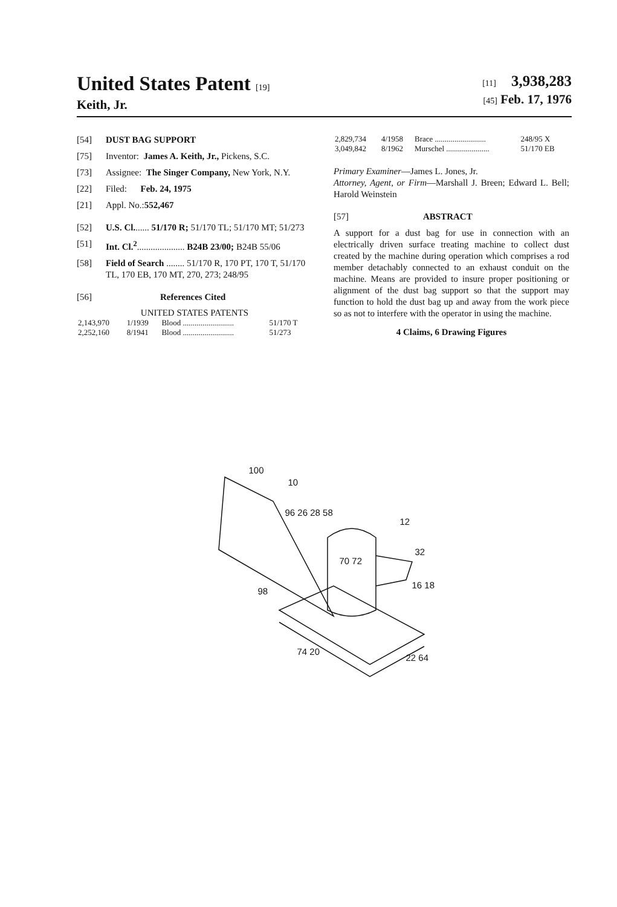United States Patent [19]
Keith, Jr.
[11] 3,938,283
[45] Feb. 17, 1976
[54] DUST BAG SUPPORT
[75] Inventor: James A. Keith, Jr., Pickens, S.C.
[73] Assignee: The Singer Company, New York, N.Y.
[22] Filed: Feb. 24, 1975
[21] Appl. No.: 552,467
[52] U.S. Cl....... 51/170 R; 51/170 TL; 51/170 MT; 51/273
[51] Int. Cl.<sup>2</sup>..................... B24B 23/00; B24B 55/06
[58] Field of Search ........ 51/170 R, 170 PT, 170 T, 51/170 TL, 170 EB, 170 MT, 270, 273; 248/95
[56] References Cited
UNITED STATES PATENTS
| 2,143,970 | 1/1939 | Blood .......................... | 51/170 T |
| 2,252,160 | 8/1941 | Blood .......................... | 51/273 |
| 2,829,734 | 4/1958 | Brace .......................... | 248/95 X |
| 3,049,842 | 8/1962 | Murschel ...................... | 51/170 EB |
Primary Examiner—James L. Jones, Jr.
Attorney, Agent, or Firm—Marshall J. Breen; Edward L. Bell; Harold Weinstein
[57] ABSTRACT
A support for a dust bag for use in connection with an electrically driven surface treating machine to collect dust created by the machine during operation which comprises a rod member detachably connected to an exhaust conduit on the machine. Means are provided to insure proper positioning or alignment of the dust bag support so that the support may function to hold the dust bag up and away from the work piece so as not to interfere with the operator in using the machine.
4 Claims, 6 Drawing Figures
100
10
96 26 28 58
12
32
70 72
16 18
98
74 20
22 64